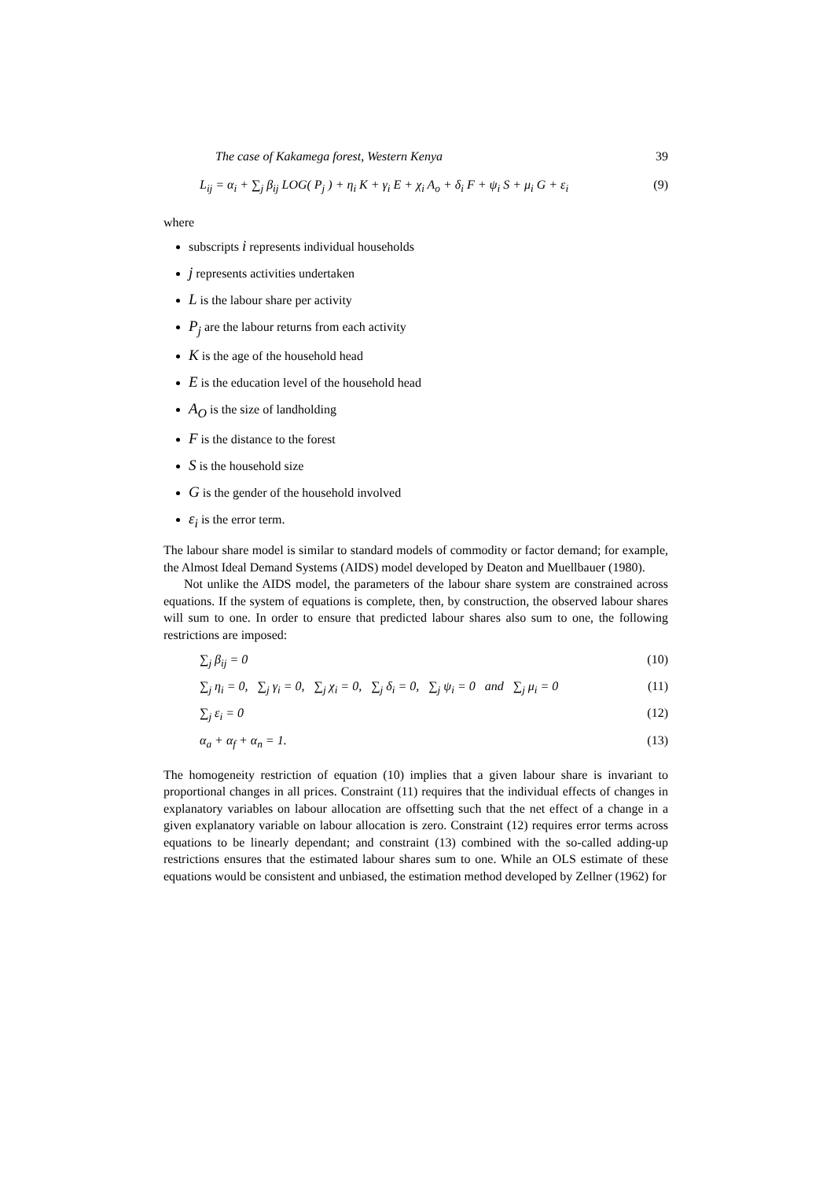The case of Kakamega forest, Western Kenya 39
L<sub>ij</sub> = α<sub>i</sub> + ∑<sub>j</sub> β<sub>ij</sub> LOG( P<sub>j</sub> ) + η<sub>i</sub> K + γ<sub>i</sub> E + χ<sub>i</sub> A<sub>o</sub> + δ<sub>i</sub> F + ψ<sub>i</sub> S + μ<sub>i</sub> G + ε<sub>i</sub> (9)
where
subscripts i represents individual households
j represents activities undertaken
L is the labour share per activity
P<sub>j</sub> are the labour returns from each activity
K is the age of the household head
E is the education level of the household head
A<sub>O</sub> is the size of landholding
F is the distance to the forest
S is the household size
G is the gender of the household involved
ε<sub>i</sub> is the error term.
The labour share model is similar to standard models of commodity or factor demand; for example, the Almost Ideal Demand Systems (AIDS) model developed by Deaton and Muellbauer (1980).
Not unlike the AIDS model, the parameters of the labour share system are constrained across equations. If the system of equations is complete, then, by construction, the observed labour shares will sum to one. In order to ensure that predicted labour shares also sum to one, the following restrictions are imposed:
∑<sub>j</sub> β<sub>ij</sub> = 0 (10)
∑<sub>j</sub> η<sub>i</sub> = 0, ∑<sub>j</sub> γ<sub>i</sub> = 0, ∑<sub>j</sub> χ<sub>i</sub> = 0, ∑<sub>j</sub> δ<sub>i</sub> = 0, ∑<sub>j</sub> ψ<sub>i</sub> = 0 and ∑<sub>j</sub> μ<sub>i</sub> = 0 (11)
∑<sub>j</sub> ε<sub>i</sub> = 0 (12)
α<sub>a</sub> + α<sub>f</sub> + α<sub>n</sub> = 1. (13)
The homogeneity restriction of equation (10) implies that a given labour share is invariant to proportional changes in all prices. Constraint (11) requires that the individual effects of changes in explanatory variables on labour allocation are offsetting such that the net effect of a change in a given explanatory variable on labour allocation is zero. Constraint (12) requires error terms across equations to be linearly dependant; and constraint (13) combined with the so-called adding-up restrictions ensures that the estimated labour shares sum to one. While an OLS estimate of these equations would be consistent and unbiased, the estimation method developed by Zellner (1962) for